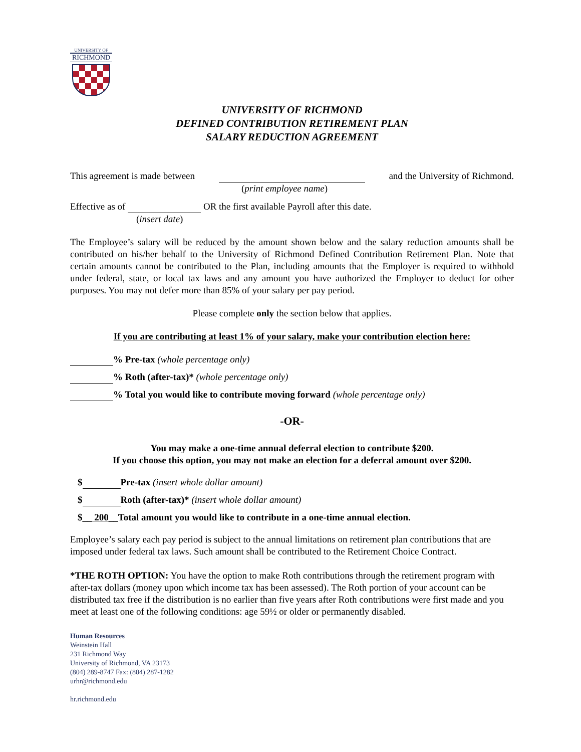UNIVERSITY OF
RICHMOND
UNIVERSITY OF RICHMOND
DEFINED CONTRIBUTION RETIREMENT PLAN
SALARY REDUCTION AGREEMENT
This agreement is made between and the University of Richmond.
(print employee name)
Effective as of OR the first available Payroll after this date.
(insert date)
The Employee’s salary will be reduced by the amount shown below and the salary reduction amounts shall be contributed on his/her behalf to the University of Richmond Defined Contribution Retirement Plan. Note that certain amounts cannot be contributed to the Plan, including amounts that the Employer is required to withhold under federal, state, or local tax laws and any amount you have authorized the Employer to deduct for other purposes. You may not defer more than 85% of your salary per pay period.
Please complete only the section below that applies.
If you are contributing at least 1% of your salary, make your contribution election here:
% Pre-tax (whole percentage only)
% Roth (after-tax)* (whole percentage only)
% Total you would like to contribute moving forward (whole percentage only)
-OR-
You may make a one-time annual deferral election to contribute $200.
If you choose this option, you may not make an election for a deferral amount over $200.
$ Pre-tax (insert whole dollar amount)
$ Roth (after-tax)* (insert whole dollar amount)
$__ 200__Total amount you would like to contribute in a one-time annual election.
Employee’s salary each pay period is subject to the annual limitations on retirement plan contributions that are imposed under federal tax laws. Such amount shall be contributed to the Retirement Choice Contract.
*THE ROTH OPTION: You have the option to make Roth contributions through the retirement program with after-tax dollars (money upon which income tax has been assessed). The Roth portion of your account can be distributed tax free if the distribution is no earlier than five years after Roth contributions were first made and you meet at least one of the following conditions: age 59½ or older or permanently disabled.
Human Resources
Weinstein Hall
231 Richmond Way
University of Richmond, VA 23173
(804) 289-8747 Fax: (804) 287-1282
urhr@richmond.edu
hr.richmond.edu